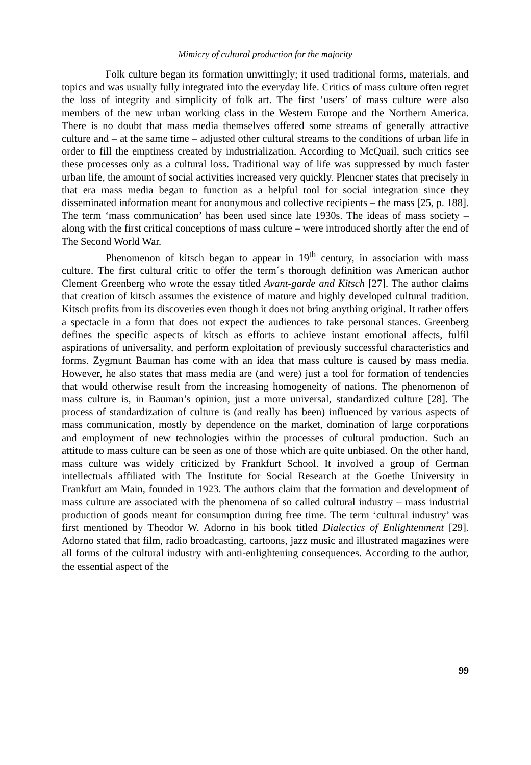Mimicry of cultural production for the majority
Folk culture began its formation unwittingly; it used traditional forms, materials, and topics and was usually fully integrated into the everyday life. Critics of mass culture often regret the loss of integrity and simplicity of folk art. The first ‘users’ of mass culture were also members of the new urban working class in the Western Europe and the Northern America. There is no doubt that mass media themselves offered some streams of generally attractive culture and – at the same time – adjusted other cultural streams to the conditions of urban life in order to fill the emptiness created by industrialization. According to McQuail, such critics see these processes only as a cultural loss. Traditional way of life was suppressed by much faster urban life, the amount of social activities increased very quickly. Plencner states that precisely in that era mass media began to function as a helpful tool for social integration since they disseminated information meant for anonymous and collective recipients – the mass [25, p. 188]. The term ‘mass communication’ has been used since late 1930s. The ideas of mass society – along with the first critical conceptions of mass culture – were introduced shortly after the end of The Second World War.
Phenomenon of kitsch began to appear in 19<sup>th</sup> century, in association with mass culture. The first cultural critic to offer the term´s thorough definition was American author Clement Greenberg who wrote the essay titled Avant-garde and Kitsch [27]. The author claims that creation of kitsch assumes the existence of mature and highly developed cultural tradition. Kitsch profits from its discoveries even though it does not bring anything original. It rather offers a spectacle in a form that does not expect the audiences to take personal stances. Greenberg defines the specific aspects of kitsch as efforts to achieve instant emotional affects, fulfil aspirations of universality, and perform exploitation of previously successful characteristics and forms. Zygmunt Bauman has come with an idea that mass culture is caused by mass media. However, he also states that mass media are (and were) just a tool for formation of tendencies that would otherwise result from the increasing homogeneity of nations. The phenomenon of mass culture is, in Bauman’s opinion, just a more universal, standardized culture [28]. The process of standardization of culture is (and really has been) influenced by various aspects of mass communication, mostly by dependence on the market, domination of large corporations and employment of new technologies within the processes of cultural production. Such an attitude to mass culture can be seen as one of those which are quite unbiased. On the other hand, mass culture was widely criticized by Frankfurt School. It involved a group of German intellectuals affiliated with The Institute for Social Research at the Goethe University in Frankfurt am Main, founded in 1923. The authors claim that the formation and development of mass culture are associated with the phenomena of so called cultural industry – mass industrial production of goods meant for consumption during free time. The term ‘cultural industry’ was first mentioned by Theodor W. Adorno in his book titled Dialectics of Enlightenment [29]. Adorno stated that film, radio broadcasting, cartoons, jazz music and illustrated magazines were all forms of the cultural industry with anti-enlightening consequences. According to the author, the essential aspect of the
99